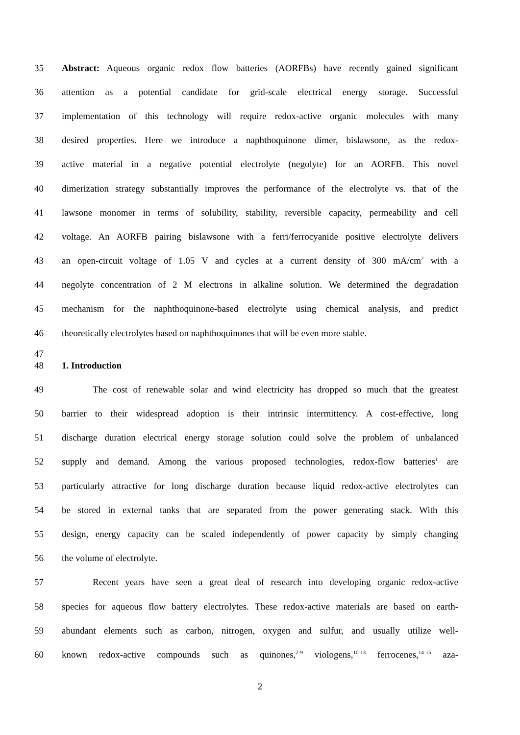35 Abstract: Aqueous organic redox flow batteries (AORFBs) have recently gained significant
36 attention as a potential candidate for grid-scale electrical energy storage. Successful
37 implementation of this technology will require redox-active organic molecules with many
38 desired properties. Here we introduce a naphthoquinone dimer, bislawsone, as the redox-
39 active material in a negative potential electrolyte (negolyte) for an AORFB. This novel
40 dimerization strategy substantially improves the performance of the electrolyte vs. that of the
41 lawsone monomer in terms of solubility, stability, reversible capacity, permeability and cell
42 voltage. An AORFB pairing bislawsone with a ferri/ferrocyanide positive electrolyte delivers
43 an open-circuit voltage of 1.05 V and cycles at a current density of 300 mA/cm<sup>2</sup> with a
44 negolyte concentration of 2 M electrons in alkaline solution. We determined the degradation
45 mechanism for the naphthoquinone-based electrolyte using chemical analysis, and predict
46 theoretically electrolytes based on naphthoquinones that will be even more stable.
47
48 1. Introduction
49 The cost of renewable solar and wind electricity has dropped so much that the greatest
50 barrier to their widespread adoption is their intrinsic intermittency. A cost-effective, long
51 discharge duration electrical energy storage solution could solve the problem of unbalanced
52 supply and demand. Among the various proposed technologies, redox-flow batteries<sup>1</sup> are
53 particularly attractive for long discharge duration because liquid redox-active electrolytes can
54 be stored in external tanks that are separated from the power generating stack. With this
55 design, energy capacity can be scaled independently of power capacity by simply changing
56 the volume of electrolyte.
57 Recent years have seen a great deal of research into developing organic redox-active
58 species for aqueous flow battery electrolytes. These redox-active materials are based on earth-
59 abundant elements such as carbon, nitrogen, oxygen and sulfur, and usually utilize well-
60 known redox-active compounds such as quinones,<sup>2-9</sup> viologens,<sup>10-13</sup> ferrocenes,<sup>14-15</sup> aza-
2